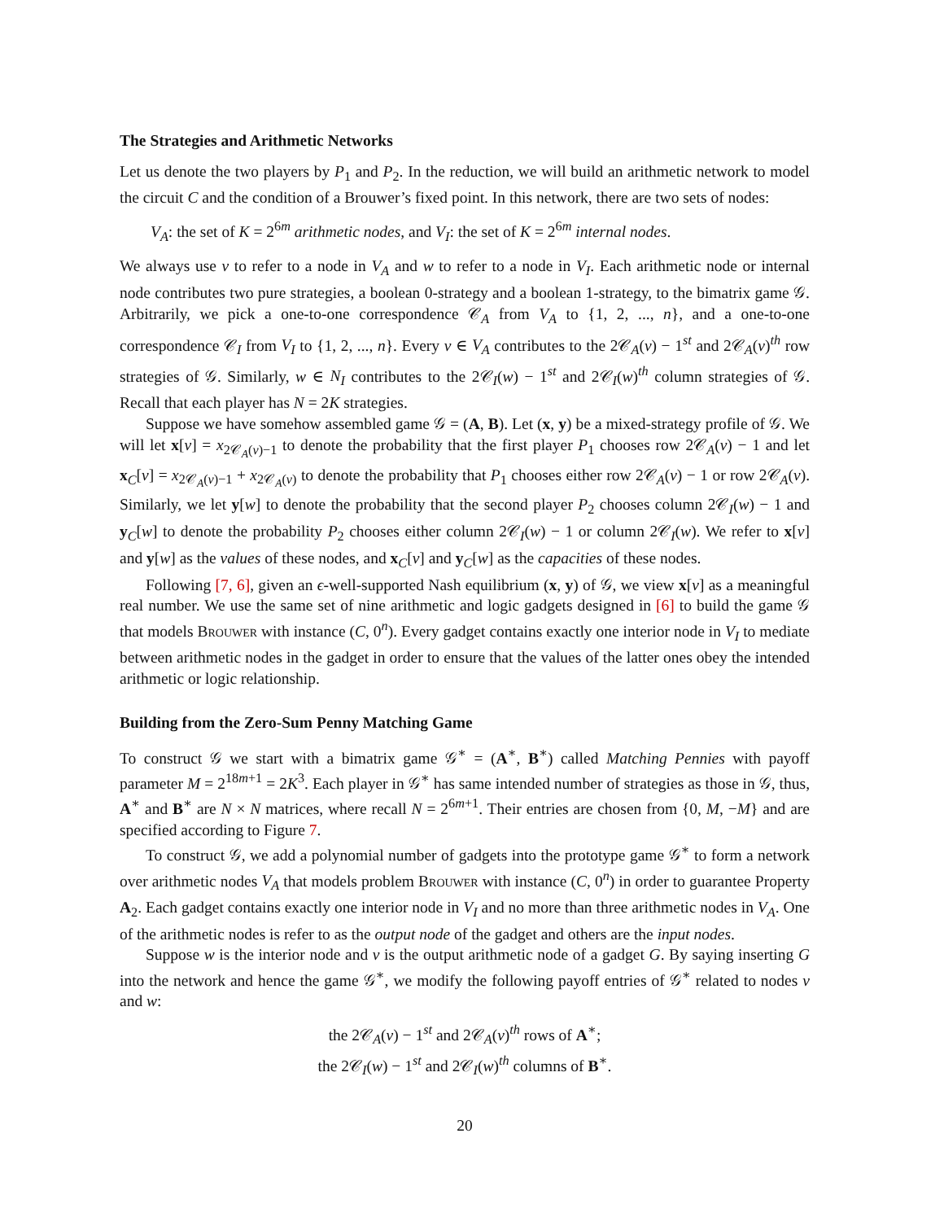The Strategies and Arithmetic Networks
Let us denote the two players by P<sub>1</sub> and P<sub>2</sub>. In the reduction, we will build an arithmetic network to model the circuit C and the condition of a Brouwer’s fixed point. In this network, there are two sets of nodes:
V<sub>A</sub>: the set of K = 2<sup>6m</sup> arithmetic nodes, and V<sub>I</sub>: the set of K = 2<sup>6m</sup> internal nodes.
We always use v to refer to a node in V<sub>A</sub> and w to refer to a node in V<sub>I</sub>. Each arithmetic node or internal node contributes two pure strategies, a boolean 0-strategy and a boolean 1-strategy, to the bimatrix game 𝒢. Arbitrarily, we pick a one-to-one correspondence 𝒞<sub>A</sub> from V<sub>A</sub> to {1, 2, ..., n}, and a one-to-one correspondence 𝒞<sub>I</sub> from V<sub>I</sub> to {1, 2, ..., n}. Every v ∈ V<sub>A</sub> contributes to the 2𝒞<sub>A</sub>(v) − 1<sup>st</sup> and 2𝒞<sub>A</sub>(v)<sup>th</sup> row strategies of 𝒢. Similarly, w ∈ N<sub>I</sub> contributes to the 2𝒞<sub>I</sub>(w) − 1<sup>st</sup> and 2𝒞<sub>I</sub>(w)<sup>th</sup> column strategies of 𝒢. Recall that each player has N = 2K strategies.
Suppose we have somehow assembled game 𝒢 = (A, B). Let (x, y) be a mixed-strategy profile of 𝒢. We will let x[v] = x<sub>2𝒞<sub>A</sub>(v)−1</sub> to denote the probability that the first player P<sub>1</sub> chooses row 2𝒞<sub>A</sub>(v) − 1 and let x<sub>C</sub>[v] = x<sub>2𝒞<sub>A</sub>(v)−1</sub> + x<sub>2𝒞<sub>A</sub>(v)</sub> to denote the probability that P<sub>1</sub> chooses either row 2𝒞<sub>A</sub>(v) − 1 or row 2𝒞<sub>A</sub>(v). Similarly, we let y[w] to denote the probability that the second player P<sub>2</sub> chooses column 2𝒞<sub>I</sub>(w) − 1 and y<sub>C</sub>[w] to denote the probability P<sub>2</sub> chooses either column 2𝒞<sub>I</sub>(w) − 1 or column 2𝒞<sub>I</sub>(w). We refer to x[v] and y[w] as the values of these nodes, and x<sub>C</sub>[v] and y<sub>C</sub>[w] as the capacities of these nodes.
Following [7, 6], given an ϵ-well-supported Nash equilibrium (x, y) of 𝒢, we view x[v] as a meaningful real number. We use the same set of nine arithmetic and logic gadgets designed in [6] to build the game 𝒢 that models Brouwer with instance (C, 0<sup>n</sup>). Every gadget contains exactly one interior node in V<sub>I</sub> to mediate between arithmetic nodes in the gadget in order to ensure that the values of the latter ones obey the intended arithmetic or logic relationship.
Building from the Zero-Sum Penny Matching Game
To construct 𝒢 we start with a bimatrix game 𝒢<sup>∗</sup> = (A<sup>∗</sup>, B<sup>∗</sup>) called Matching Pennies with payoff parameter M = 2<sup>18m+1</sup> = 2K<sup>3</sup>. Each player in 𝒢<sup>∗</sup> has same intended number of strategies as those in 𝒢, thus, A<sup>∗</sup> and B<sup>∗</sup> are N × N matrices, where recall N = 2<sup>6m+1</sup>. Their entries are chosen from {0, M, −M} and are specified according to Figure 7.
To construct 𝒢, we add a polynomial number of gadgets into the prototype game 𝒢<sup>∗</sup> to form a network over arithmetic nodes V<sub>A</sub> that models problem Brouwer with instance (C, 0<sup>n</sup>) in order to guarantee Property A<sub>2</sub>. Each gadget contains exactly one interior node in V<sub>I</sub> and no more than three arithmetic nodes in V<sub>A</sub>. One of the arithmetic nodes is refer to as the output node of the gadget and others are the input nodes.
Suppose w is the interior node and v is the output arithmetic node of a gadget G. By saying inserting G into the network and hence the game 𝒢<sup>∗</sup>, we modify the following payoff entries of 𝒢<sup>∗</sup> related to nodes v and w:
the 2𝒞<sub>A</sub>(v) − 1<sup>st</sup> and 2𝒞<sub>A</sub>(v)<sup>th</sup> rows of A<sup>∗</sup>;
the 2𝒞<sub>I</sub>(w) − 1<sup>st</sup> and 2𝒞<sub>I</sub>(w)<sup>th</sup> columns of B<sup>∗</sup>.
20